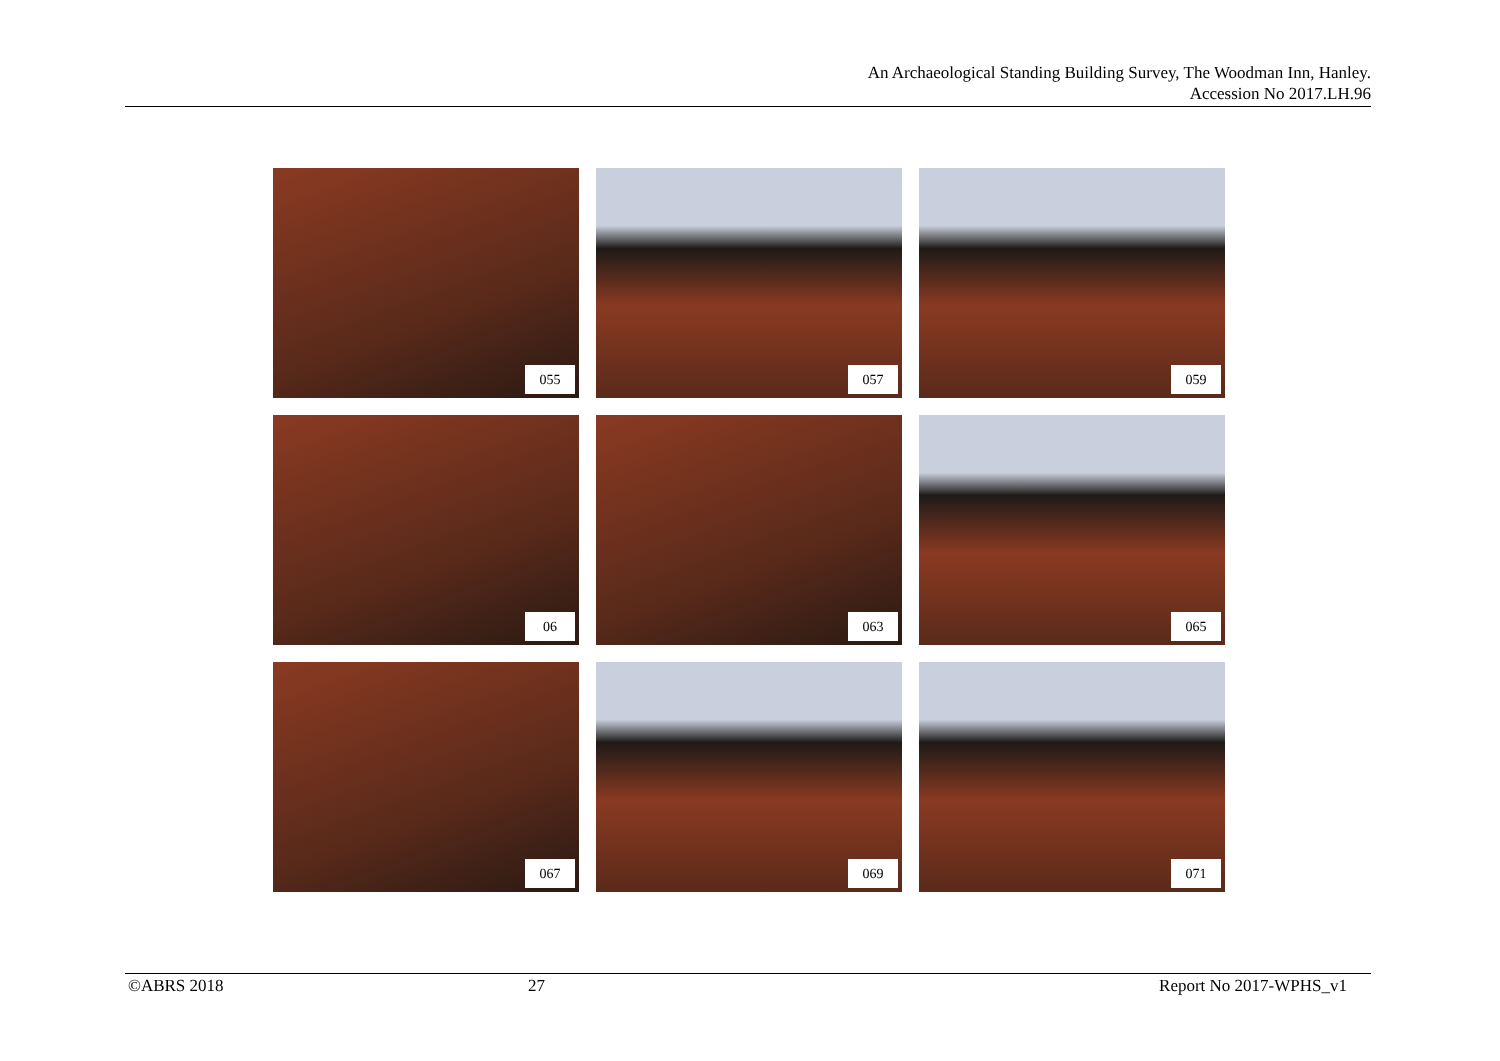An Archaeological Standing Building Survey, The Woodman Inn, Hanley.
Accession No 2017.LH.96
055
057
059
06
063
065
067
069
071
©ABRS 2018 27 Report No 2017-WPHS_v1